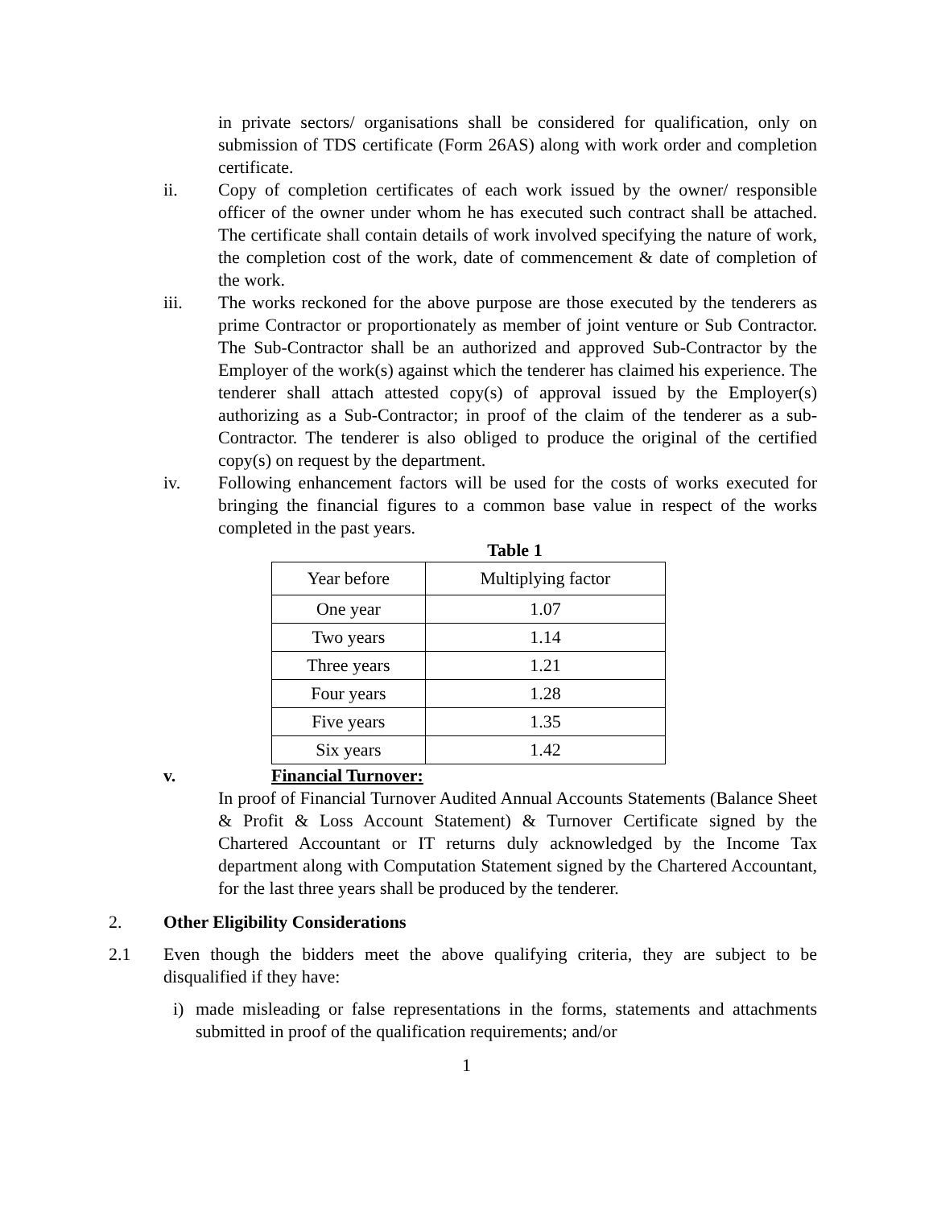in private sectors/ organisations shall be considered for qualification, only on submission of TDS certificate (Form 26AS) along with work order and completion certificate.
ii. Copy of completion certificates of each work issued by the owner/ responsible officer of the owner under whom he has executed such contract shall be attached. The certificate shall contain details of work involved specifying the nature of work, the completion cost of the work, date of commencement & date of completion of the work.
iii. The works reckoned for the above purpose are those executed by the tenderers as prime Contractor or proportionately as member of joint venture or Sub Contractor. The Sub-Contractor shall be an authorized and approved Sub-Contractor by the Employer of the work(s) against which the tenderer has claimed his experience. The tenderer shall attach attested copy(s) of approval issued by the Employer(s) authorizing as a Sub-Contractor; in proof of the claim of the tenderer as a sub-Contractor. The tenderer is also obliged to produce the original of the certified copy(s) on request by the department.
iv. Following enhancement factors will be used for the costs of works executed for bringing the financial figures to a common base value in respect of the works completed in the past years.
Table 1
| Year before | Multiplying factor |
| One year | 1.07 |
| Two years | 1.14 |
| Three years | 1.21 |
| Four years | 1.28 |
| Five years | 1.35 |
| Six years | 1.42 |
v. Financial Turnover:
In proof of Financial Turnover Audited Annual Accounts Statements (Balance Sheet & Profit & Loss Account Statement) & Turnover Certificate signed by the Chartered Accountant or IT returns duly acknowledged by the Income Tax department along with Computation Statement signed by the Chartered Accountant, for the last three years shall be produced by the tenderer.
2. Other Eligibility Considerations
2.1 Even though the bidders meet the above qualifying criteria, they are subject to be disqualified if they have:
i) made misleading or false representations in the forms, statements and attachments submitted in proof of the qualification requirements; and/or
1